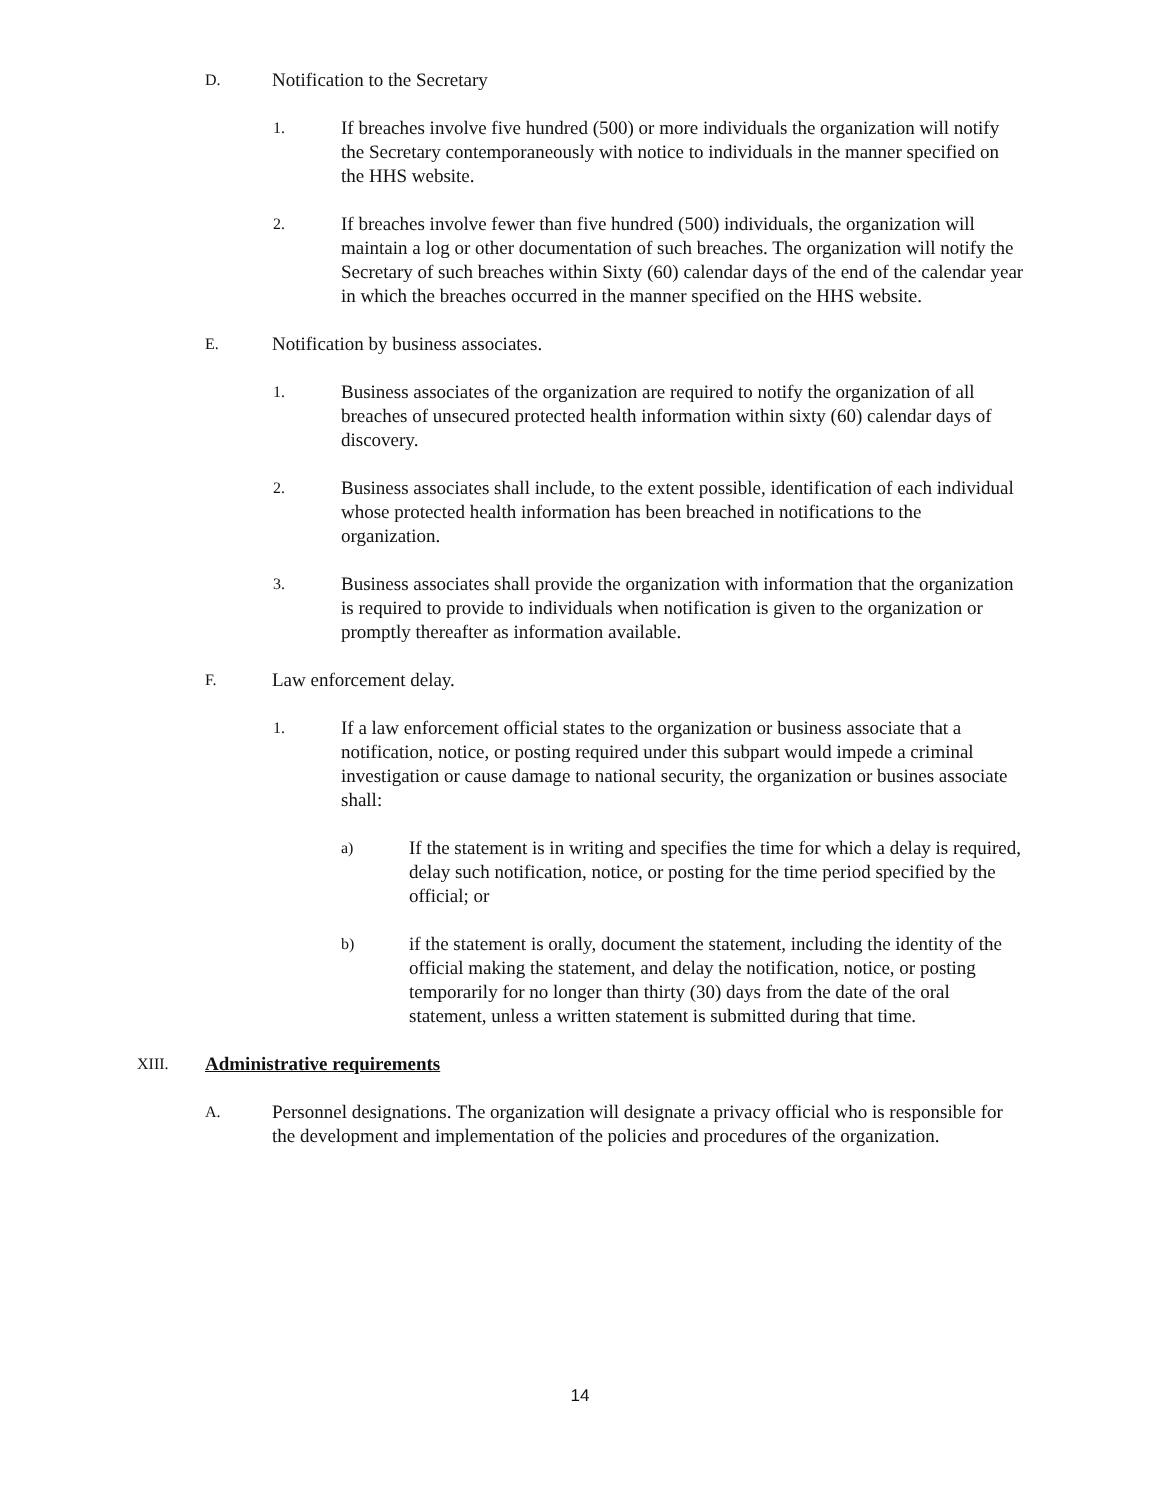D. Notification to the Secretary
1. If breaches involve five hundred (500) or more individuals the organization will notify the Secretary contemporaneously with notice to individuals in the manner specified on the HHS website.
2. If breaches involve fewer than five hundred (500) individuals, the organization will maintain a log or other documentation of such breaches. The organization will notify the Secretary of such breaches within Sixty (60) calendar days of the end of the calendar year in which the breaches occurred in the manner specified on the HHS website.
E. Notification by business associates.
1. Business associates of the organization are required to notify the organization of all breaches of unsecured protected health information within sixty (60) calendar days of discovery.
2. Business associates shall include, to the extent possible, identification of each individual whose protected health information has been breached in notifications to the organization.
3. Business associates shall provide the organization with information that the organization is required to provide to individuals when notification is given to the organization or promptly thereafter as information available.
F. Law enforcement delay.
1. If a law enforcement official states to the organization or business associate that a notification, notice, or posting required under this subpart would impede a criminal investigation or cause damage to national security, the organization or busines associate shall:
a) If the statement is in writing and specifies the time for which a delay is required, delay such notification, notice, or posting for the time period specified by the official; or
b) if the statement is orally, document the statement, including the identity of the official making the statement, and delay the notification, notice, or posting temporarily for no longer than thirty (30) days from the date of the oral statement, unless a written statement is submitted during that time.
XIII. Administrative requirements
A. Personnel designations. The organization will designate a privacy official who is responsible for the development and implementation of the policies and procedures of the organization.
14